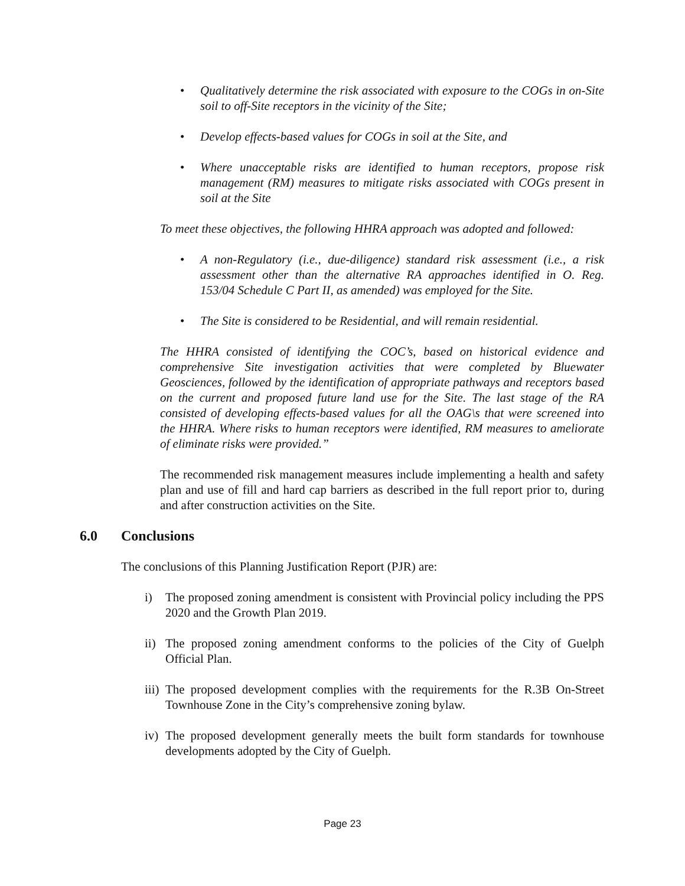• Qualitatively determine the risk associated with exposure to the COGs in on-Site soil to off-Site receptors in the vicinity of the Site;
• Develop effects-based values for COGs in soil at the Site, and
• Where unacceptable risks are identified to human receptors, propose risk management (RM) measures to mitigate risks associated with COGs present in soil at the Site
To meet these objectives, the following HHRA approach was adopted and followed:
• A non-Regulatory (i.e., due-diligence) standard risk assessment (i.e., a risk assessment other than the alternative RA approaches identified in O. Reg. 153/04 Schedule C Part II, as amended) was employed for the Site.
• The Site is considered to be Residential, and will remain residential.
The HHRA consisted of identifying the COC’s, based on historical evidence and comprehensive Site investigation activities that were completed by Bluewater Geosciences, followed by the identification of appropriate pathways and receptors based on the current and proposed future land use for the Site. The last stage of the RA consisted of developing effects-based values for all the OAG\s that were screened into the HHRA. Where risks to human receptors were identified, RM measures to ameliorate of eliminate risks were provided.”
The recommended risk management measures include implementing a health and safety plan and use of fill and hard cap barriers as described in the full report prior to, during and after construction activities on the Site.
6.0 Conclusions
The conclusions of this Planning Justification Report (PJR) are:
i) The proposed zoning amendment is consistent with Provincial policy including the PPS 2020 and the Growth Plan 2019.
ii) The proposed zoning amendment conforms to the policies of the City of Guelph Official Plan.
iii) The proposed development complies with the requirements for the R.3B On-Street Townhouse Zone in the City’s comprehensive zoning bylaw.
iv) The proposed development generally meets the built form standards for townhouse developments adopted by the City of Guelph.
Page 23